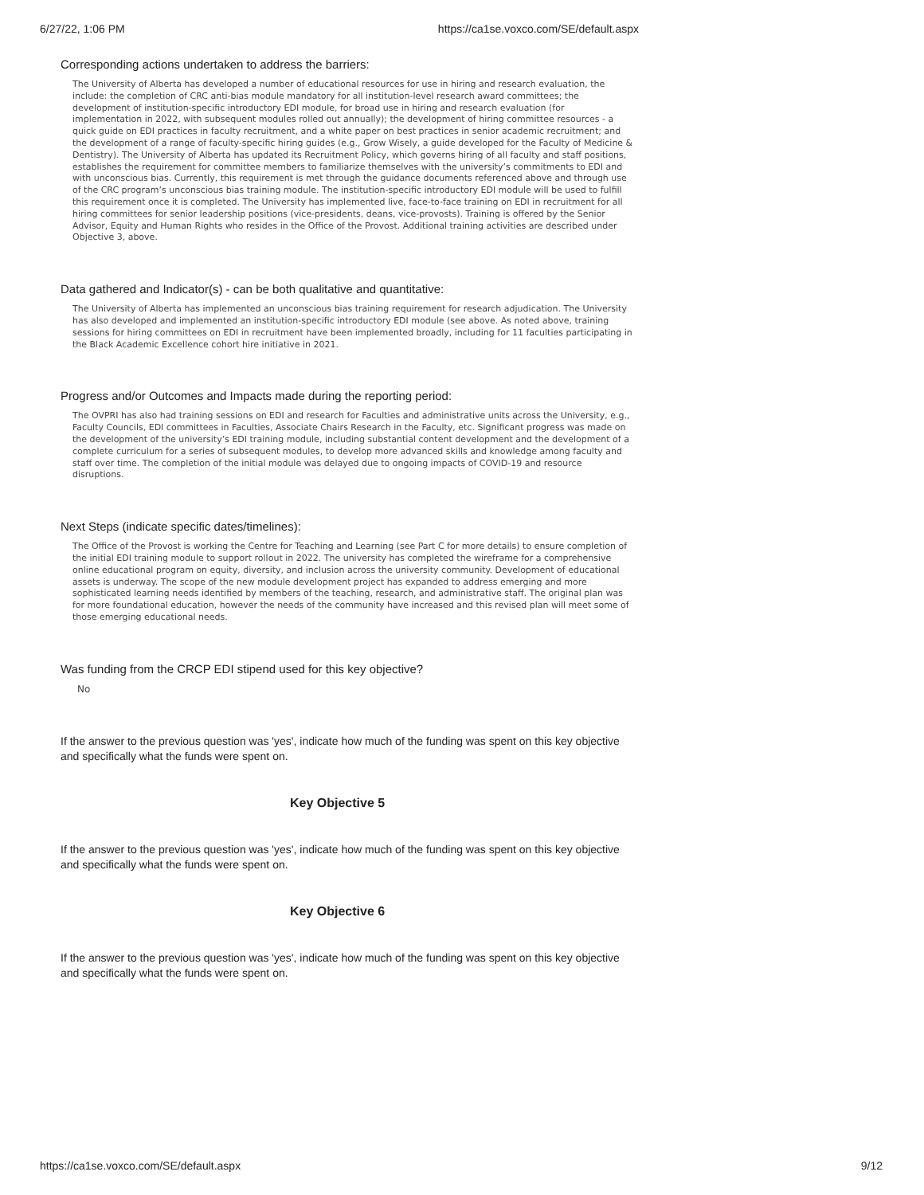6/27/22, 1:06 PM https://ca1se.voxco.com/SE/default.aspx
Corresponding actions undertaken to address the barriers:
The University of Alberta has developed a number of educational resources for use in hiring and research evaluation, the include: the completion of CRC anti-bias module mandatory for all institution-level research award committees; the development of institution-specific introductory EDI module, for broad use in hiring and research evaluation (for implementation in 2022, with subsequent modules rolled out annually); the development of hiring committee resources - a quick guide on EDI practices in faculty recruitment, and a white paper on best practices in senior academic recruitment; and the development of a range of faculty-specific hiring guides (e.g., Grow Wisely, a guide developed for the Faculty of Medicine & Dentistry). The University of Alberta has updated its Recruitment Policy, which governs hiring of all faculty and staff positions, establishes the requirement for committee members to familiarize themselves with the university’s commitments to EDI and with unconscious bias. Currently, this requirement is met through the guidance documents referenced above and through use of the CRC program’s unconscious bias training module. The institution-specific introductory EDI module will be used to fulfill this requirement once it is completed. The University has implemented live, face-to-face training on EDI in recruitment for all hiring committees for senior leadership positions (vice-presidents, deans, vice-provosts). Training is offered by the Senior Advisor, Equity and Human Rights who resides in the Office of the Provost. Additional training activities are described under Objective 3, above.
Data gathered and Indicator(s) - can be both qualitative and quantitative:
The University of Alberta has implemented an unconscious bias training requirement for research adjudication. The University has also developed and implemented an institution-specific introductory EDI module (see above. As noted above, training sessions for hiring committees on EDI in recruitment have been implemented broadly, including for 11 faculties participating in the Black Academic Excellence cohort hire initiative in 2021.
Progress and/or Outcomes and Impacts made during the reporting period:
The OVPRI has also had training sessions on EDI and research for Faculties and administrative units across the University, e.g., Faculty Councils, EDI committees in Faculties, Associate Chairs Research in the Faculty, etc. Significant progress was made on the development of the university’s EDI training module, including substantial content development and the development of a complete curriculum for a series of subsequent modules, to develop more advanced skills and knowledge among faculty and staff over time. The completion of the initial module was delayed due to ongoing impacts of COVID-19 and resource disruptions.
Next Steps (indicate specific dates/timelines):
The Office of the Provost is working the Centre for Teaching and Learning (see Part C for more details) to ensure completion of the initial EDI training module to support rollout in 2022. The university has completed the wireframe for a comprehensive online educational program on equity, diversity, and inclusion across the university community. Development of educational assets is underway. The scope of the new module development project has expanded to address emerging and more sophisticated learning needs identified by members of the teaching, research, and administrative staff. The original plan was for more foundational education, however the needs of the community have increased and this revised plan will meet some of those emerging educational needs.
Was funding from the CRCP EDI stipend used for this key objective?
No
If the answer to the previous question was 'yes', indicate how much of the funding was spent on this key objective and specifically what the funds were spent on.
Key Objective 5
If the answer to the previous question was 'yes', indicate how much of the funding was spent on this key objective and specifically what the funds were spent on.
Key Objective 6
If the answer to the previous question was 'yes', indicate how much of the funding was spent on this key objective and specifically what the funds were spent on.
https://ca1se.voxco.com/SE/default.aspx 9/12